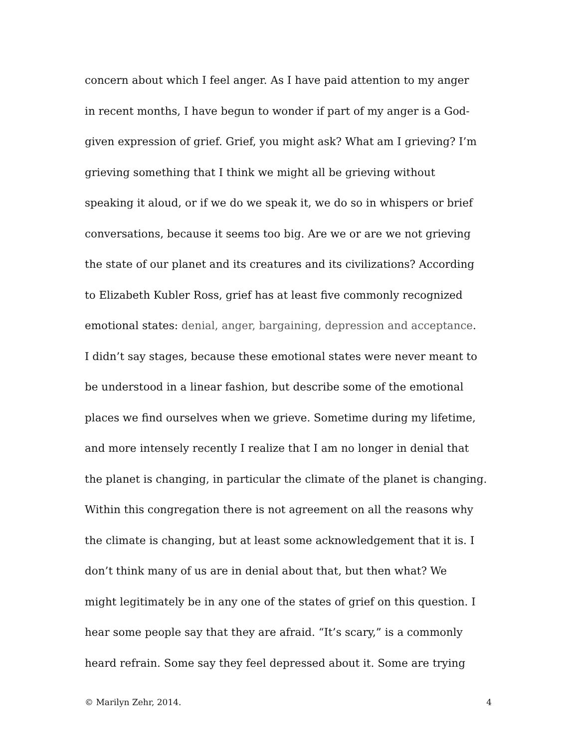concern about which I feel anger. As I have paid attention to my anger
in recent months, I have begun to wonder if part of my anger is a God-
given expression of grief. Grief, you might ask? What am I grieving? I’m
grieving something that I think we might all be grieving without
speaking it aloud, or if we do we speak it, we do so in whispers or brief
conversations, because it seems too big. Are we or are we not grieving
the state of our planet and its creatures and its civilizations? According
to Elizabeth Kubler Ross, grief has at least five commonly recognized
emotional states: denial, anger, bargaining, depression and acceptance.
I didn’t say stages, because these emotional states were never meant to
be understood in a linear fashion, but describe some of the emotional
places we find ourselves when we grieve. Sometime during my lifetime,
and more intensely recently I realize that I am no longer in denial that
the planet is changing, in particular the climate of the planet is changing.
Within this congregation there is not agreement on all the reasons why
the climate is changing, but at least some acknowledgement that it is. I
don’t think many of us are in denial about that, but then what? We
might legitimately be in any one of the states of grief on this question. I
hear some people say that they are afraid. “It’s scary,” is a commonly
heard refrain. Some say they feel depressed about it. Some are trying
© Marilyn Zehr, 2014. 4